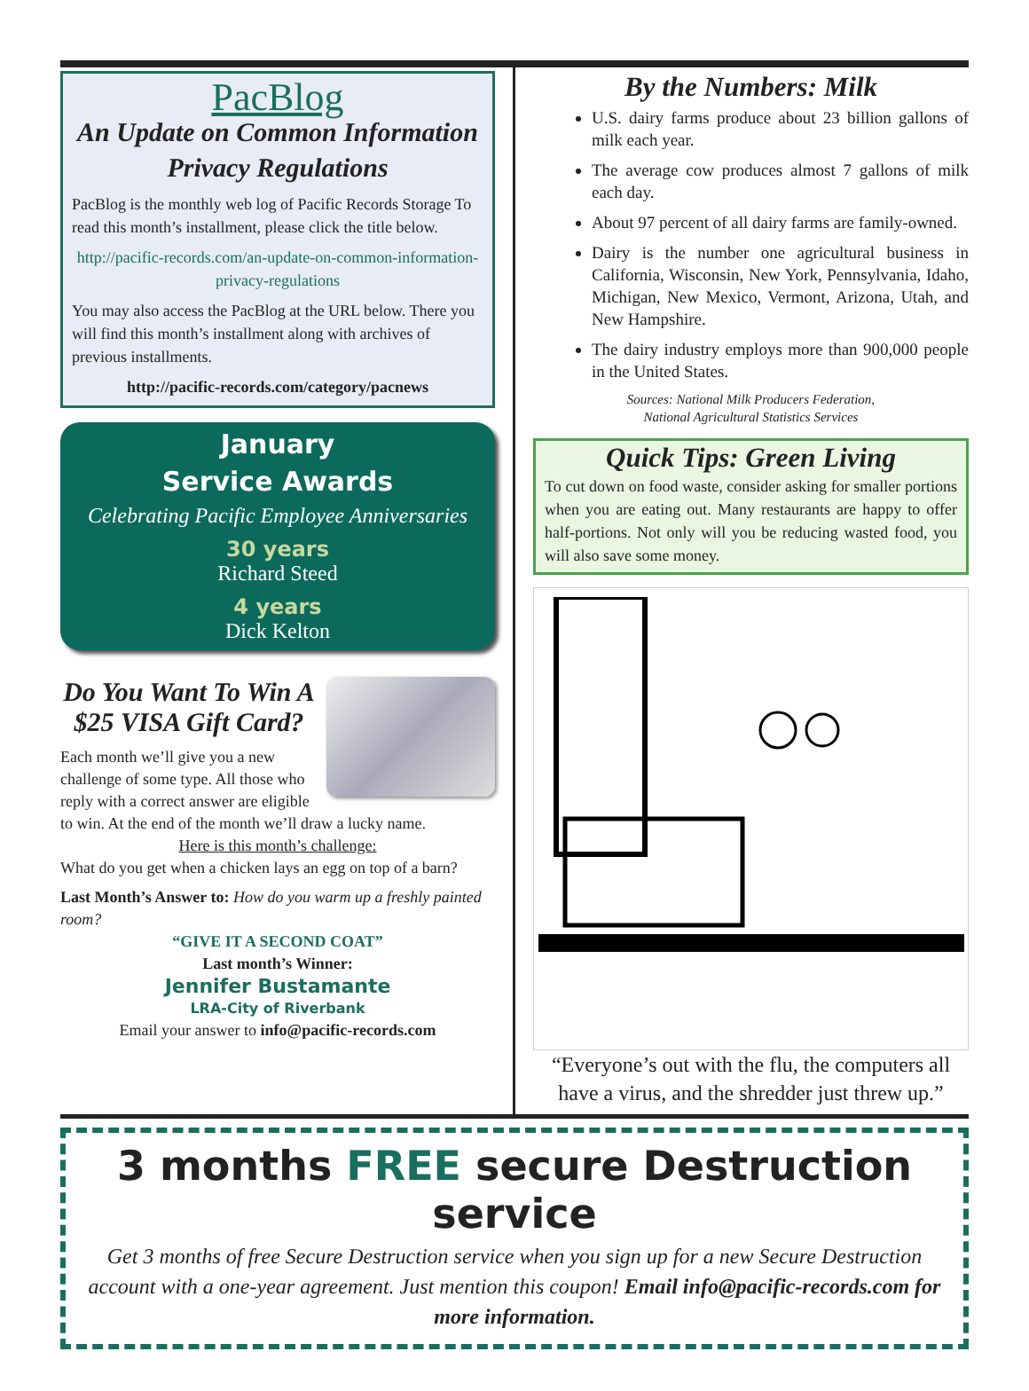PacBlog
An Update on Common Information Privacy Regulations
PacBlog is the monthly web log of Pacific Records Storage To read this month’s installment, please click the title below.
http://pacific-records.com/an-update-on-common-information-privacy-regulations
You may also access the PacBlog at the URL below. There you will find this month’s installment along with archives of previous installments.
http://pacific-records.com/category/pacnews
January
Service Awards
Celebrating Pacific Employee Anniversaries
30 years
Richard Steed
4 years
Dick Kelton
Do You Want To Win A $25 VISA Gift Card?
Each month we’ll give you a new challenge of some type. All those who reply with a correct answer are eligible to win. At the end of the month we’ll draw a lucky name.
Here is this month’s challenge:
What do you get when a chicken lays an egg on top of a barn?
Last Month’s Answer to: How do you warm up a freshly painted room?
“GIVE IT A SECOND COAT”
Last month’s Winner:
Jennifer Bustamante
LRA-City of Riverbank
Email your answer to info@pacific-records.com
By the Numbers: Milk
U.S. dairy farms produce about 23 billion gallons of milk each year.
The average cow produces almost 7 gallons of milk each day.
About 97 percent of all dairy farms are family-owned.
Dairy is the number one agricultural business in California, Wisconsin, New York, Pennsylvania, Idaho, Michigan, New Mexico, Vermont, Arizona, Utah, and New Hampshire.
The dairy industry employs more than 900,000 people in the United States.
Sources: National Milk Producers Federation,
National Agricultural Statistics Services
Quick Tips: Green Living
To cut down on food waste, consider asking for smaller portions when you are eating out. Many restaurants are happy to offer half-portions. Not only will you be reducing wasted food, you will also save some money.
“Everyone’s out with the flu, the computers all have a virus, and the shredder just threw up.”
3 months FREE secure Destruction service
Get 3 months of free Secure Destruction service when you sign up for a new Secure Destruction account with a one-year agreement. Just mention this coupon! Email info@pacific-records.com for more information.